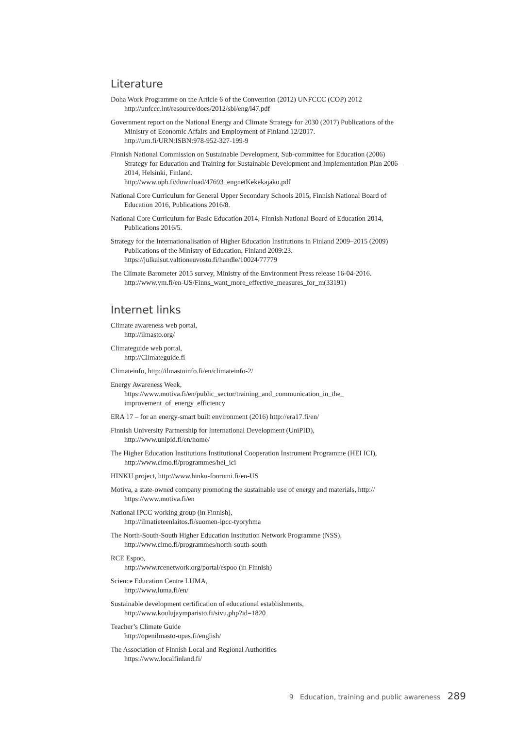Literature
Doha Work Programme on the Article 6 of the Convention (2012) UNFCCC (COP) 2012
http://unfccc.int/resource/docs/2012/sbi/eng/l47.pdf
Government report on the National Energy and Climate Strategy for 2030 (2017) Publications of the Ministry of Economic Affairs and Employment of Finland 12/2017.
http://urn.fi/URN:ISBN:978-952-327-199-9
Finnish National Commission on Sustainable Development, Sub-committee for Education (2006) Strategy for Education and Training for Sustainable Development and Implementation Plan 2006–2014, Helsinki, Finland.
http://www.oph.fi/download/47693_engnetKekekajako.pdf
National Core Curriculum for General Upper Secondary Schools 2015, Finnish National Board of Education 2016, Publications 2016/8.
National Core Curriculum for Basic Education 2014, Finnish National Board of Education 2014, Publications 2016/5.
Strategy for the Internationalisation of Higher Education Institutions in Finland 2009–2015 (2009) Publications of the Ministry of Education, Finland 2009:23.
https://julkaisut.valtioneuvosto.fi/handle/10024/77779
The Climate Barometer 2015 survey, Ministry of the Environment Press release 16-04-2016.
http://www.ym.fi/en-US/Finns_want_more_effective_measures_for_m(33191)
Internet links
Climate awareness web portal,
http://ilmasto.org/
Climateguide web portal,
http://Climateguide.fi
Climateinfo, http://ilmastoinfo.fi/en/climateinfo-2/
Energy Awareness Week,
https://www.motiva.fi/en/public_sector/training_and_communication_in_the_ improvement_of_energy_efficiency
ERA 17 – for an energy-smart built environment (2016) http://era17.fi/en/
Finnish University Partnership for International Development (UniPID),
http://www.unipid.fi/en/home/
The Higher Education Institutions Institutional Cooperation Instrument Programme (HEI ICI), http://www.cimo.fi/programmes/hei_ici
HINKU project, http://www.hinku-foorumi.fi/en-US
Motiva, a state-owned company promoting the sustainable use of energy and materials, http:// https://www.motiva.fi/en
National IPCC working group (in Finnish),
http://ilmatieteenlaitos.fi/suomen-ipcc-tyoryhma
The North-South-South Higher Education Institution Network Programme (NSS),
http://www.cimo.fi/programmes/north-south-south
RCE Espoo,
http://www.rcenetwork.org/portal/espoo (in Finnish)
Science Education Centre LUMA,
http://www.luma.fi/en/
Sustainable development certification of educational establishments,
http://www.koulujaymparisto.fi/sivu.php?id=1820
Teacher’s Climate Guide
http://openilmasto-opas.fi/english/
The Association of Finnish Local and Regional Authorities
https://www.localfinland.fi/
9 Education, training and public awareness 289